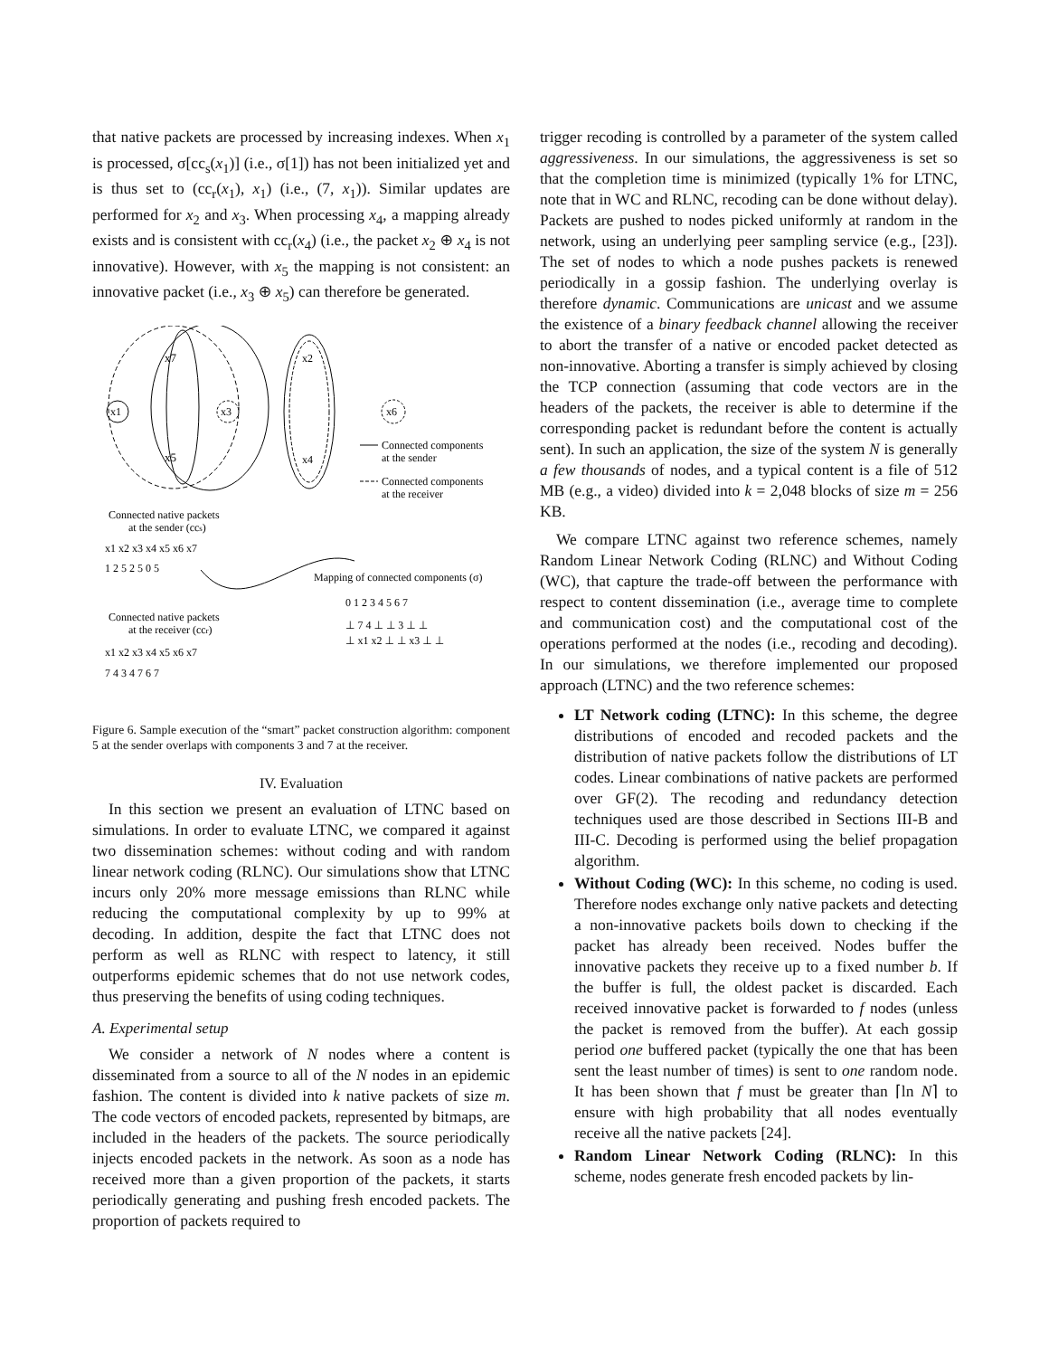that native packets are processed by increasing indexes. When x<sub>1</sub> is processed, σ[cc<sub>s</sub>(x<sub>1</sub>)] (i.e., σ[1]) has not been initialized yet and is thus set to (cc<sub>r</sub>(x<sub>1</sub>), x<sub>1</sub>) (i.e., (7, x<sub>1</sub>)). Similar updates are performed for x<sub>2</sub> and x<sub>3</sub>. When processing x<sub>4</sub>, a mapping already exists and is consistent with cc<sub>r</sub>(x<sub>4</sub>) (i.e., the packet x<sub>2</sub> ⊕ x<sub>4</sub> is not innovative). However, with x<sub>5</sub> the mapping is not consistent: an innovative packet (i.e., x<sub>3</sub> ⊕ x<sub>5</sub>) can therefore be generated.
x7
x5
x1
x3
x2
x4
x6
Connected components
at the sender
Connected components
at the receiver
Connected native packets
at the sender (ccs)
x1 x2 x3 x4 x5 x6 x7
1 2 5 2 5 0 5
Mapping of connected components (σ)
0 1 2 3 4 5 6 7
⊥ 7 4 ⊥ ⊥ 3 ⊥ ⊥
⊥ x1 x2 ⊥ ⊥ x3 ⊥ ⊥
Connected native packets
at the receiver (ccr)
x1 x2 x3 x4 x5 x6 x7
7 4 3 4 7 6 7
Figure 6. Sample execution of the “smart” packet construction algorithm: component 5 at the sender overlaps with components 3 and 7 at the receiver.
IV. Evaluation
In this section we present an evaluation of LTNC based on simulations. In order to evaluate LTNC, we compared it against two dissemination schemes: without coding and with random linear network coding (RLNC). Our simulations show that LTNC incurs only 20% more message emissions than RLNC while reducing the computational complexity by up to 99% at decoding. In addition, despite the fact that LTNC does not perform as well as RLNC with respect to latency, it still outperforms epidemic schemes that do not use network codes, thus preserving the benefits of using coding techniques.
A. Experimental setup
We consider a network of N nodes where a content is disseminated from a source to all of the N nodes in an epidemic fashion. The content is divided into k native packets of size m. The code vectors of encoded packets, represented by bitmaps, are included in the headers of the packets. The source periodically injects encoded packets in the network. As soon as a node has received more than a given proportion of the packets, it starts periodically generating and pushing fresh encoded packets. The proportion of packets required to
trigger recoding is controlled by a parameter of the system called aggressiveness. In our simulations, the aggressiveness is set so that the completion time is minimized (typically 1% for LTNC, note that in WC and RLNC, recoding can be done without delay). Packets are pushed to nodes picked uniformly at random in the network, using an underlying peer sampling service (e.g., [23]). The set of nodes to which a node pushes packets is renewed periodically in a gossip fashion. The underlying overlay is therefore dynamic. Communications are unicast and we assume the existence of a binary feedback channel allowing the receiver to abort the transfer of a native or encoded packet detected as non-innovative. Aborting a transfer is simply achieved by closing the TCP connection (assuming that code vectors are in the headers of the packets, the receiver is able to determine if the corresponding packet is redundant before the content is actually sent). In such an application, the size of the system N is generally a few thousands of nodes, and a typical content is a file of 512 MB (e.g., a video) divided into k = 2,048 blocks of size m = 256 KB.
We compare LTNC against two reference schemes, namely Random Linear Network Coding (RLNC) and Without Coding (WC), that capture the trade-off between the performance with respect to content dissemination (i.e., average time to complete and communication cost) and the computational cost of the operations performed at the nodes (i.e., recoding and decoding). In our simulations, we therefore implemented our proposed approach (LTNC) and the two reference schemes:
LT Network coding (LTNC): In this scheme, the degree distributions of encoded and recoded packets and the distribution of native packets follow the distributions of LT codes. Linear combinations of native packets are performed over GF(2). The recoding and redundancy detection techniques used are those described in Sections III-B and III-C. Decoding is performed using the belief propagation algorithm.
Without Coding (WC): In this scheme, no coding is used. Therefore nodes exchange only native packets and detecting a non-innovative packets boils down to checking if the packet has already been received. Nodes buffer the innovative packets they receive up to a fixed number b. If the buffer is full, the oldest packet is discarded. Each received innovative packet is forwarded to f nodes (unless the packet is removed from the buffer). At each gossip period one buffered packet (typically the one that has been sent the least number of times) is sent to one random node. It has been shown that f must be greater than ⌈ln N⌉ to ensure with high probability that all nodes eventually receive all the native packets [24].
Random Linear Network Coding (RLNC): In this scheme, nodes generate fresh encoded packets by lin-